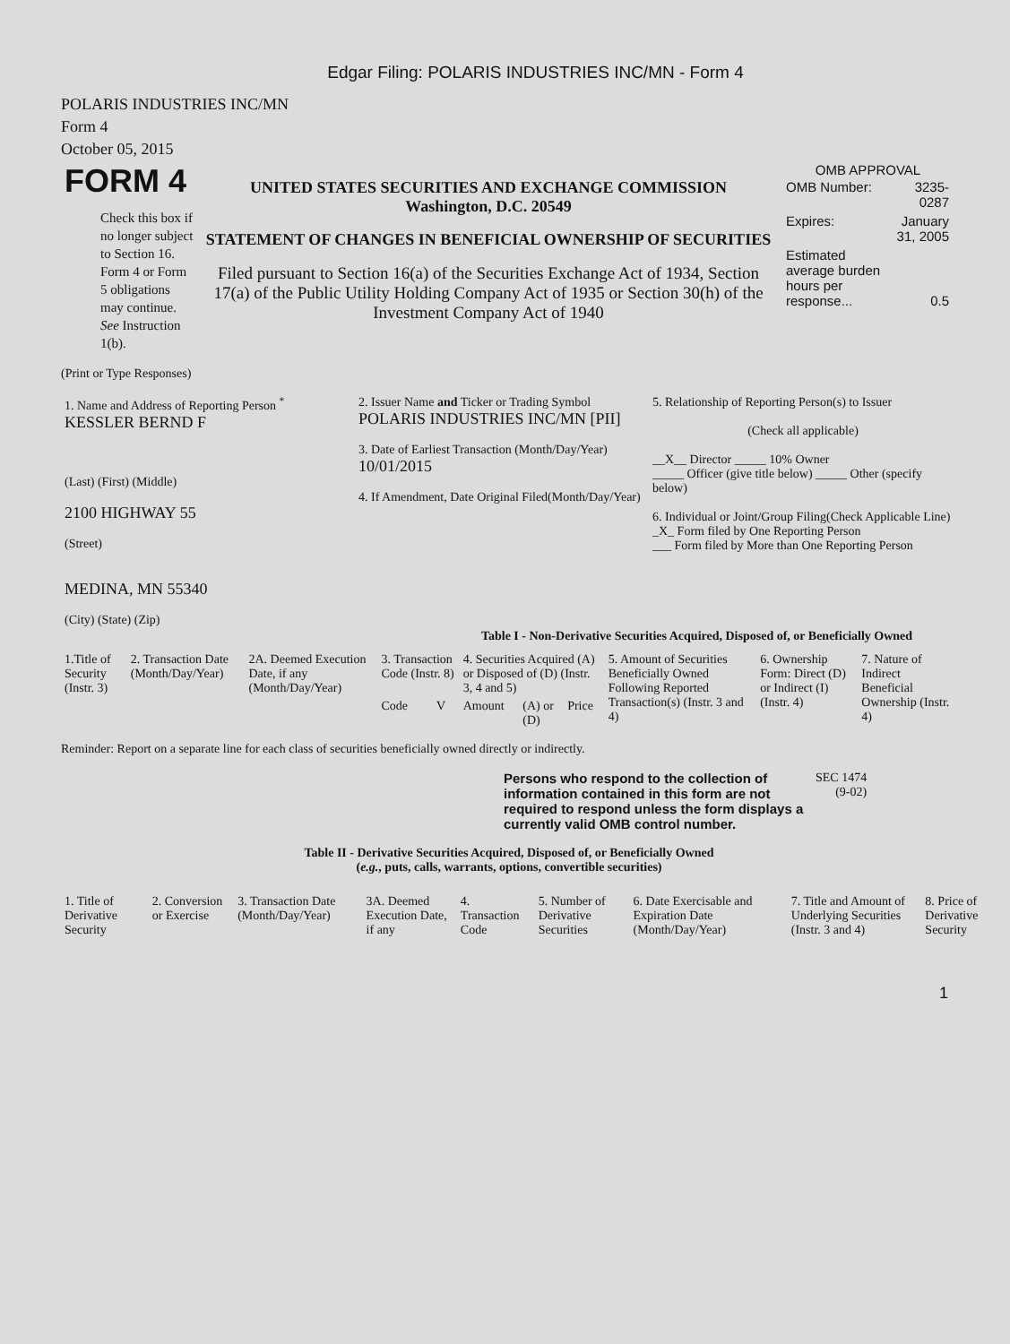Edgar Filing: POLARIS INDUSTRIES INC/MN - Form 4
POLARIS INDUSTRIES INC/MN
Form 4
October 05, 2015
| FORM 4 Check this box if no longer subject to Section 16. Form 4 or Form 5 obligations may continue. See Instruction 1(b). | UNITED STATES SECURITIES AND EXCHANGE COMMISSION Washington, D.C. 20549 STATEMENT OF CHANGES IN BENEFICIAL OWNERSHIP OF SECURITIES Filed pursuant to Section 16(a) of the Securities Exchange Act of 1934, Section 17(a) of the Public Utility Holding Company Act of 1935 or Section 30(h) of the Investment Company Act of 1940 | OMB APPROVAL / OMB Number: / 3235-0287 / / Expires: / January 31, 2005 / / Estimated average burden hours per response... / 0.5 / |
(Print or Type Responses)
| 1. Name and Address of Reporting Person <sup>*</sup> KESSLER BERND F (Last) (First) (Middle) 2100 HIGHWAY 55 (Street) MEDINA, MN 55340 (City) (State) (Zip) | 2. Issuer Name and Ticker or Trading Symbol POLARIS INDUSTRIES INC/MN [PII] 3. Date of Earliest Transaction (Month/Day/Year) 10/01/2015 4. If Amendment, Date Original Filed(Month/Day/Year) | 5. Relationship of Reporting Person(s) to Issuer (Check all applicable) __X__ Director _____ 10% Owner _____ Officer (give title below) _____ Other (specify below) 6. Individual or Joint/Group Filing(Check Applicable Line) _X_ Form filed by One Reporting Person ___ Form filed by More than One Reporting Person |
Table I - Non-Derivative Securities Acquired, Disposed of, or Beneficially Owned
| 1.Title of Security (Instr. 3) | 2. Transaction Date (Month/Day/Year) | 2A. Deemed Execution Date, if any (Month/Day/Year) | 3. Transaction Code (Instr. 8) | | 4. Securities Acquired (A) or Disposed of (D) (Instr. 3, 4 and 5) | | | 5. Amount of Securities Beneficially Owned Following Reported Transaction(s) (Instr. 3 and 4) | 6. Ownership Form: Direct (D) or Indirect (I) (Instr. 4) | 7. Nature of Indirect Beneficial Ownership (Instr. 4) |
| --- | --- | --- | --- | --- | --- | --- | --- | --- | --- | --- |
| | | | Code | V | Amount | (A) or (D) | Price | | | |
Reminder: Report on a separate line for each class of securities beneficially owned directly or indirectly.
| Persons who respond to the collection of information contained in this form are not required to respond unless the form displays a currently valid OMB control number. | SEC 1474 (9-02) |
Table II - Derivative Securities Acquired, Disposed of, or Beneficially Owned
(e.g., puts, calls, warrants, options, convertible securities)
| 1. Title of Derivative Security | 2. Conversion or Exercise | 3. Transaction Date (Month/Day/Year) | 3A. Deemed Execution Date, if any | 4. Transaction Code | 5. Number of Derivative Securities | 6. Date Exercisable and Expiration Date (Month/Day/Year) | 7. Title and Amount of Underlying Securities (Instr. 3 and 4) | 8. Price of Derivative Security |
| --- | --- | --- | --- | --- | --- | --- | --- | --- |
1